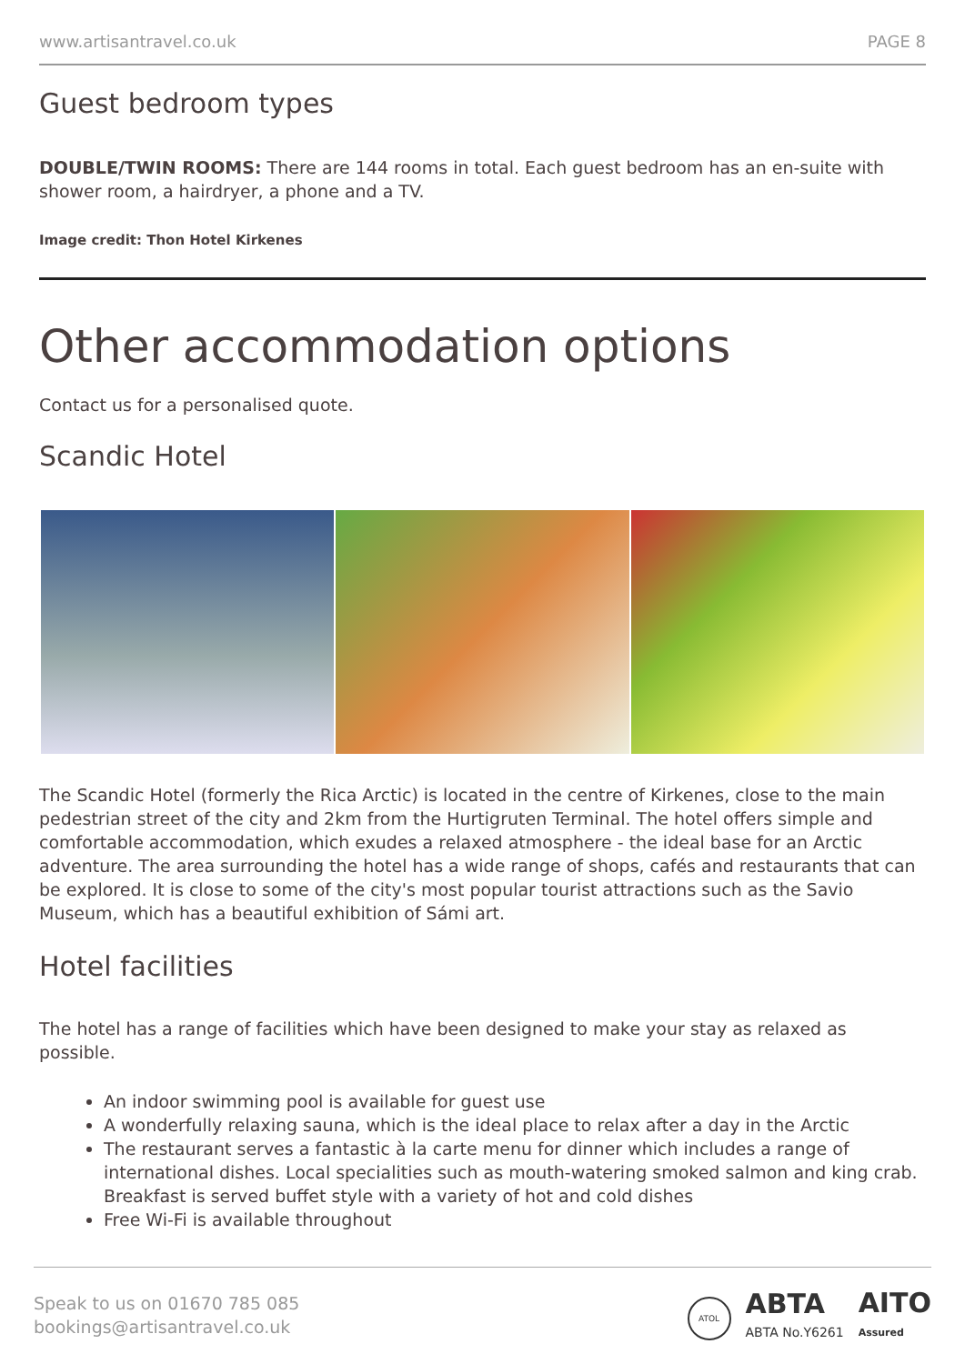www.artisantravel.co.uk PAGE 8
Guest bedroom types
DOUBLE/TWIN ROOMS: There are 144 rooms in total. Each guest bedroom has an en-suite with shower room, a hairdryer, a phone and a TV.
Image credit: Thon Hotel Kirkenes
Other accommodation options
Contact us for a personalised quote.
Scandic Hotel
The Scandic Hotel (formerly the Rica Arctic) is located in the centre of Kirkenes, close to the main pedestrian street of the city and 2km from the Hurtigruten Terminal. The hotel offers simple and comfortable accommodation, which exudes a relaxed atmosphere - the ideal base for an Arctic adventure. The area surrounding the hotel has a wide range of shops, cafés and restaurants that can be explored. It is close to some of the city's most popular tourist attractions such as the Savio Museum, which has a beautiful exhibition of Sámi art.
Hotel facilities
The hotel has a range of facilities which have been designed to make your stay as relaxed as possible.
An indoor swimming pool is available for guest use
A wonderfully relaxing sauna, which is the ideal place to relax after a day in the Arctic
The restaurant serves a fantastic à la carte menu for dinner which includes a range of international dishes. Local specialities such as mouth-watering smoked salmon and king crab. Breakfast is served buffet style with a variety of hot and cold dishes
Free Wi-Fi is available throughout
Speak to us on 01670 785 085
bookings@artisantravel.co.uk
ATOL ABTA
ABTA No.Y6261 AITO
Assured